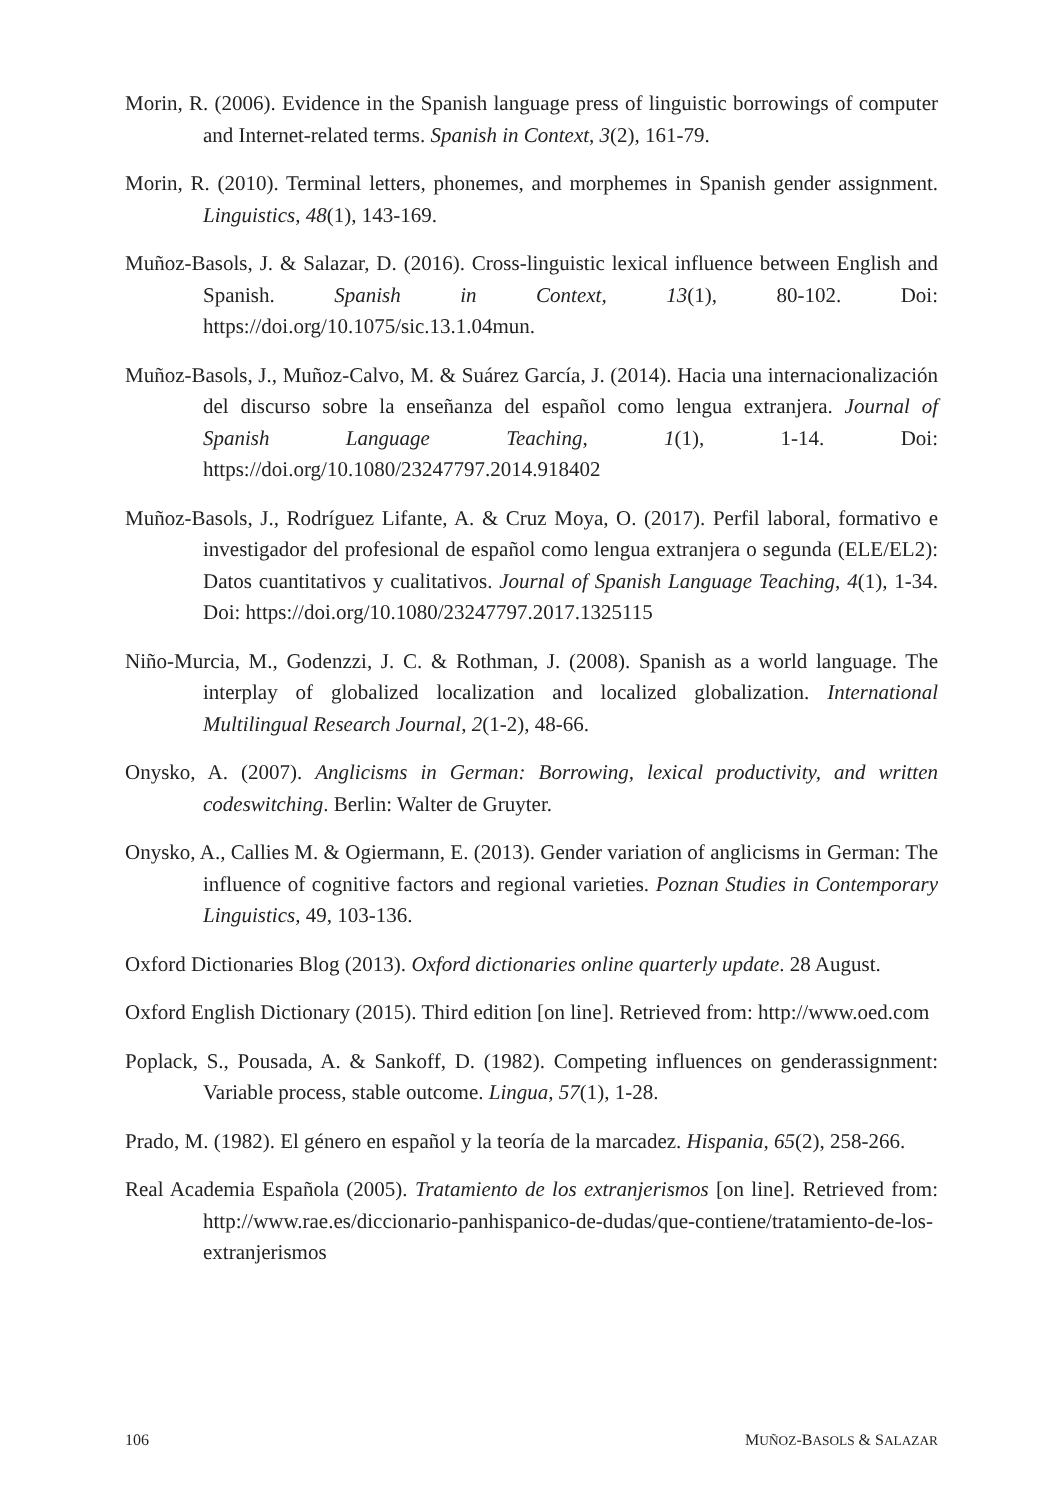Morin, R. (2006). Evidence in the Spanish language press of linguistic borrowings of computer and Internet-related terms. Spanish in Context, 3(2), 161-79.
Morin, R. (2010). Terminal letters, phonemes, and morphemes in Spanish gender assignment. Linguistics, 48(1), 143-169.
Muñoz-Basols, J. & Salazar, D. (2016). Cross-linguistic lexical influence between English and Spanish. Spanish in Context, 13(1), 80-102. Doi: https://doi.org/10.1075/sic.13.1.04mun.
Muñoz-Basols, J., Muñoz-Calvo, M. & Suárez García, J. (2014). Hacia una internacionalización del discurso sobre la enseñanza del español como lengua extranjera. Journal of Spanish Language Teaching, 1(1), 1-14. Doi: https://doi.org/10.1080/23247797.2014.918402
Muñoz-Basols, J., Rodríguez Lifante, A. & Cruz Moya, O. (2017). Perfil laboral, formativo e investigador del profesional de español como lengua extranjera o segunda (ELE/EL2): Datos cuantitativos y cualitativos. Journal of Spanish Language Teaching, 4(1), 1-34. Doi: https://doi.org/10.1080/23247797.2017.1325115
Niño-Murcia, M., Godenzzi, J. C. & Rothman, J. (2008). Spanish as a world language. The interplay of globalized localization and localized globalization. International Multilingual Research Journal, 2(1-2), 48-66.
Onysko, A. (2007). Anglicisms in German: Borrowing, lexical productivity, and written codeswitching. Berlin: Walter de Gruyter.
Onysko, A., Callies M. & Ogiermann, E. (2013). Gender variation of anglicisms in German: The influence of cognitive factors and regional varieties. Poznan Studies in Contemporary Linguistics, 49, 103-136.
Oxford Dictionaries Blog (2013). Oxford dictionaries online quarterly update. 28 August.
Oxford English Dictionary (2015). Third edition [on line]. Retrieved from: http://www.oed.com
Poplack, S., Pousada, A. & Sankoff, D. (1982). Competing influences on genderassignment: Variable process, stable outcome. Lingua, 57(1), 1-28.
Prado, M. (1982). El género en español y la teoría de la marcadez. Hispania, 65(2), 258-266.
Real Academia Española (2005). Tratamiento de los extranjerismos [on line]. Retrieved from: http://www.rae.es/diccionario-panhispanico-de-dudas/que-contiene/tratamiento-de-los-extranjerismos
106 MUÑOZ-BASOLS & SALAZAR